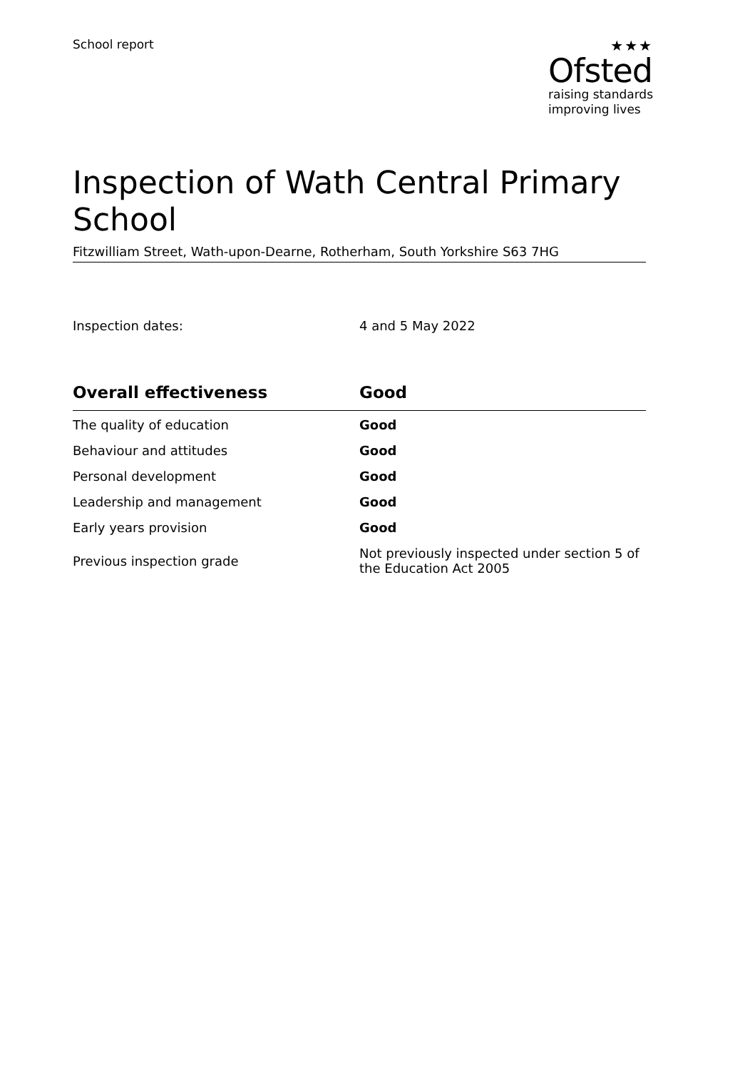School report
★★★
Ofsted
raising standards
improving lives
Inspection of Wath Central Primary School
Fitzwilliam Street, Wath-upon-Dearne, Rotherham, South Yorkshire S63 7HG
Inspection dates: 4 and 5 May 2022
| Overall effectiveness | Good |
| --- | --- |
| The quality of education | Good |
| Behaviour and attitudes | Good |
| Personal development | Good |
| Leadership and management | Good |
| Early years provision | Good |
| Previous inspection grade | Not previously inspected under section 5 of the Education Act 2005 |